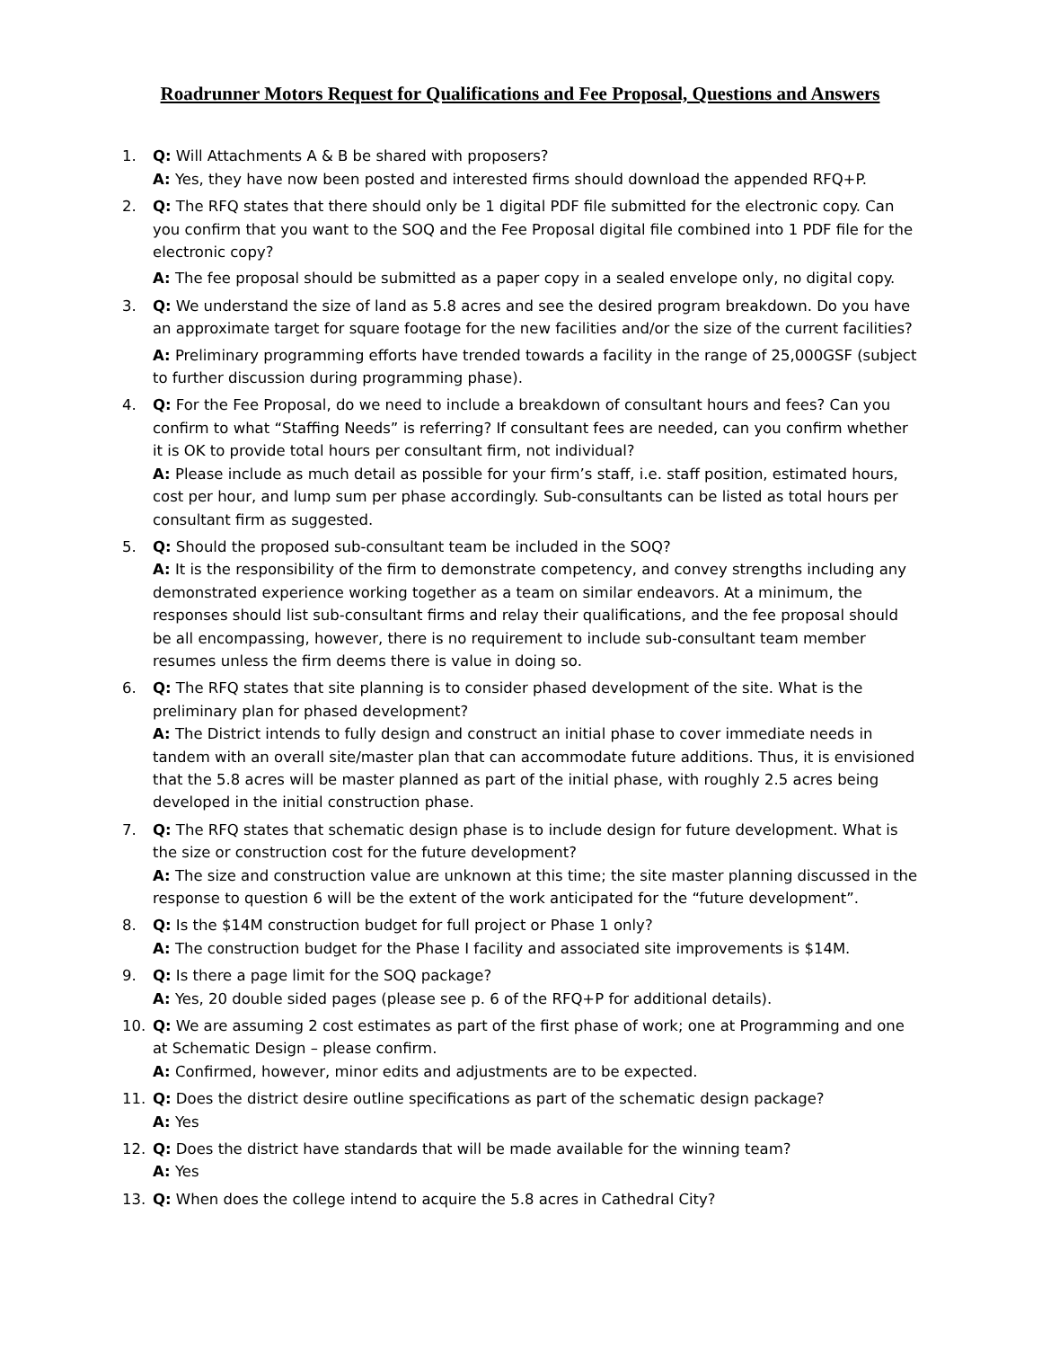Roadrunner Motors Request for Qualifications and Fee Proposal, Questions and Answers
1. Q: Will Attachments A & B be shared with proposers?
A: Yes, they have now been posted and interested firms should download the appended RFQ+P.
2. Q: The RFQ states that there should only be 1 digital PDF file submitted for the electronic copy. Can you confirm that you want to the SOQ and the Fee Proposal digital file combined into 1 PDF file for the electronic copy?
A: The fee proposal should be submitted as a paper copy in a sealed envelope only, no digital copy.
3. Q: We understand the size of land as 5.8 acres and see the desired program breakdown. Do you have an approximate target for square footage for the new facilities and/or the size of the current facilities?
A: Preliminary programming efforts have trended towards a facility in the range of 25,000GSF (subject to further discussion during programming phase).
4. Q: For the Fee Proposal, do we need to include a breakdown of consultant hours and fees? Can you confirm to what “Staffing Needs” is referring? If consultant fees are needed, can you confirm whether it is OK to provide total hours per consultant firm, not individual?
A: Please include as much detail as possible for your firm’s staff, i.e. staff position, estimated hours, cost per hour, and lump sum per phase accordingly. Sub-consultants can be listed as total hours per consultant firm as suggested.
5. Q: Should the proposed sub-consultant team be included in the SOQ?
A: It is the responsibility of the firm to demonstrate competency, and convey strengths including any demonstrated experience working together as a team on similar endeavors. At a minimum, the responses should list sub-consultant firms and relay their qualifications, and the fee proposal should be all encompassing, however, there is no requirement to include sub-consultant team member resumes unless the firm deems there is value in doing so.
6. Q: The RFQ states that site planning is to consider phased development of the site. What is the preliminary plan for phased development?
A: The District intends to fully design and construct an initial phase to cover immediate needs in tandem with an overall site/master plan that can accommodate future additions. Thus, it is envisioned that the 5.8 acres will be master planned as part of the initial phase, with roughly 2.5 acres being developed in the initial construction phase.
7. Q: The RFQ states that schematic design phase is to include design for future development. What is the size or construction cost for the future development?
A: The size and construction value are unknown at this time; the site master planning discussed in the response to question 6 will be the extent of the work anticipated for the “future development”.
8. Q: Is the $14M construction budget for full project or Phase 1 only?
A: The construction budget for the Phase I facility and associated site improvements is $14M.
9. Q: Is there a page limit for the SOQ package?
A: Yes, 20 double sided pages (please see p. 6 of the RFQ+P for additional details).
10. Q: We are assuming 2 cost estimates as part of the first phase of work; one at Programming and one at Schematic Design – please confirm.
A: Confirmed, however, minor edits and adjustments are to be expected.
11. Q: Does the district desire outline specifications as part of the schematic design package?
A: Yes
12. Q: Does the district have standards that will be made available for the winning team?
A: Yes
13. Q: When does the college intend to acquire the 5.8 acres in Cathedral City?